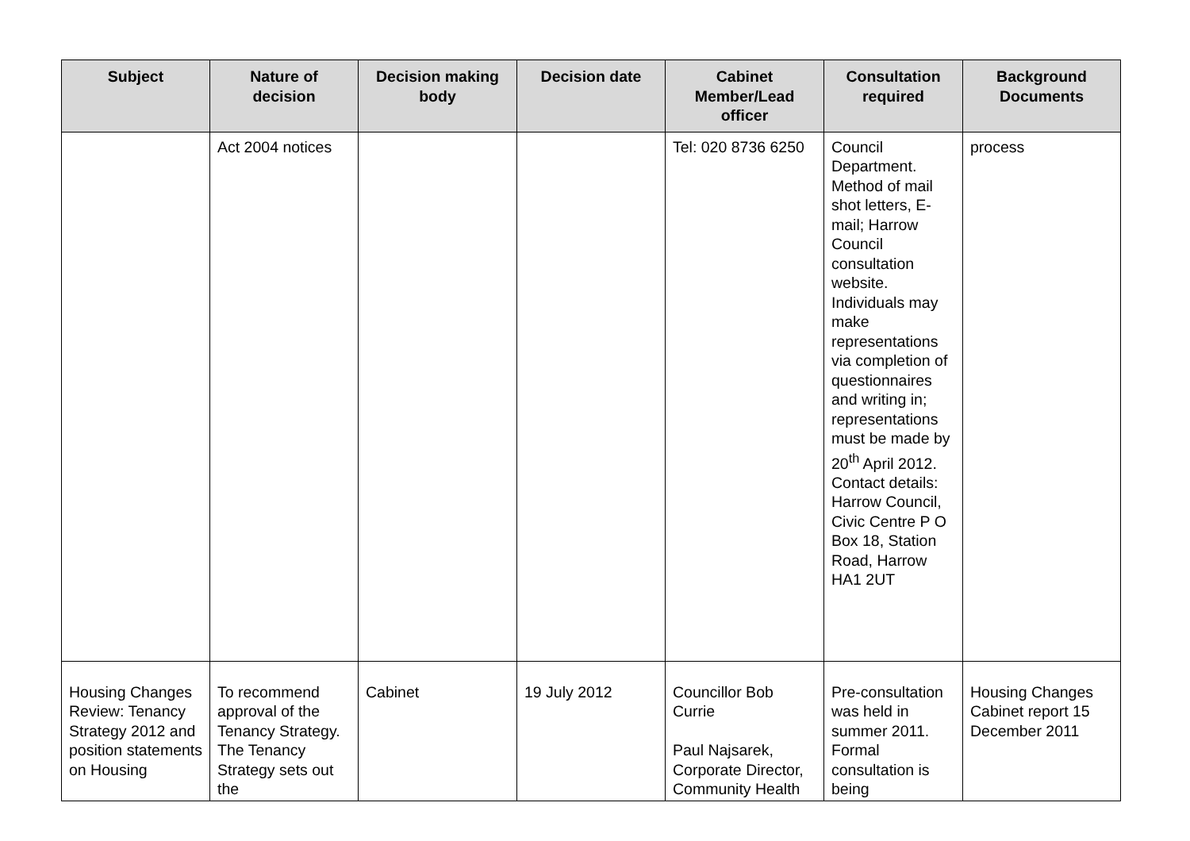| Subject | Nature of decision | Decision making body | Decision date | Cabinet Member/Lead officer | Consultation required | Background Documents |
| --- | --- | --- | --- | --- | --- | --- |
| | Act 2004 notices | | | Tel: 020 8736 6250 | Council Department. Method of mail shot letters, E-mail; Harrow Council consultation website. Individuals may make representations via completion of questionnaires and writing in; representations must be made by 20<sup>th</sup> April 2012. Contact details: Harrow Council, Civic Centre P O Box 18, Station Road, Harrow HA1 2UT | process |
| Housing Changes Review: Tenancy Strategy 2012 and position statements on Housing | To recommend approval of the Tenancy Strategy. The Tenancy Strategy sets out the | Cabinet | 19 July 2012 | Councillor Bob Currie Paul Najsarek, Corporate Director, Community Health | Pre-consultation was held in summer 2011. Formal consultation is being | Housing Changes Cabinet report 15 December 2011 |